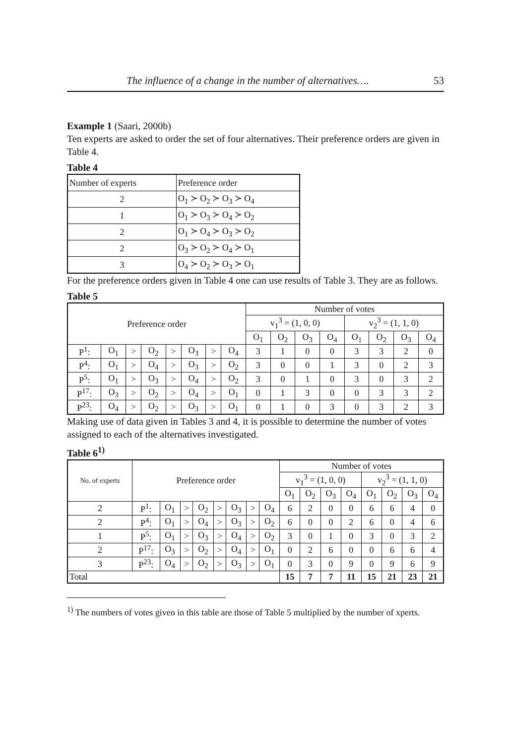The influence of a change in the number of alternatives…. 53
Example 1 (Saari, 2000b)
Ten experts are asked to order the set of four alternatives. Their preference orders are given in Table 4.
Table 4
| Number of experts | Preference order |
| 2 | O<sub>1</sub> ≻ O<sub>2</sub> ≻ O<sub>3</sub> ≻ O<sub>4</sub> |
| 1 | O<sub>1</sub> ≻ O<sub>3</sub> ≻ O<sub>4</sub> ≻ O<sub>2</sub> |
| 2 | O<sub>1</sub> ≻ O<sub>4</sub> ≻ O<sub>3</sub> ≻ O<sub>2</sub> |
| 2 | O<sub>3</sub> ≻ O<sub>2</sub> ≻ O<sub>4</sub> ≻ O<sub>1</sub> |
| 3 | O<sub>4</sub> ≻ O<sub>2</sub> ≻ O<sub>3</sub> ≻ O<sub>1</sub> |
For the preference orders given in Table 4 one can use results of Table 3. They are as follows.
Table 5
| Preference order | | | | | | | | Number of votes | | | | | | | |
| --- | --- | --- | --- | --- | --- | --- | --- | --- | --- | --- | --- | --- | --- | --- | --- |
| | | | | | | | | v<sub>1</sub><sup>3</sup> = (1, 0, 0) | | | | v<sub>2</sub><sup>3</sup> = (1, 1, 0) | | | |
| | | | | | | | | O<sub>1</sub> | O<sub>2</sub> | O<sub>3</sub> | O<sub>4</sub> | O<sub>1</sub> | O<sub>2</sub> | O<sub>3</sub> | O<sub>4</sub> |
| P<sup>1</sup>: | O<sub>1</sub> | > | O<sub>2</sub> | > | O<sub>3</sub> | > | O<sub>4</sub> | 3 | 1 | 0 | 0 | 3 | 3 | 2 | 0 |
| P<sup>4</sup>: | O<sub>1</sub> | > | O<sub>4</sub> | > | O<sub>3</sub> | > | O<sub>2</sub> | 3 | 0 | 0 | 1 | 3 | 0 | 2 | 3 |
| P<sup>5</sup>: | O<sub>1</sub> | > | O<sub>3</sub> | > | O<sub>4</sub> | > | O<sub>2</sub> | 3 | 0 | 1 | 0 | 3 | 0 | 3 | 2 |
| P<sup>17</sup>: | O<sub>3</sub> | > | O<sub>2</sub> | > | O<sub>4</sub> | > | O<sub>1</sub> | 0 | 1 | 3 | 0 | 0 | 3 | 3 | 2 |
| P<sup>23</sup>: | O<sub>4</sub> | > | O<sub>2</sub> | > | O<sub>3</sub> | > | O<sub>1</sub> | 0 | 1 | 0 | 3 | 0 | 3 | 2 | 3 |
Making use of data given in Tables 3 and 4, it is possible to determine the number of votes assigned to each of the alternatives investigated.
Table 6<sup>1)</sup>
| No. of experts | Preference order | | | | | | | | Number of votes | | | | | | | |
| --- | --- | --- | --- | --- | --- | --- | --- | --- | --- | --- | --- | --- | --- | --- | --- | --- |
| | | | | | | | | | v<sub>1</sub><sup>3</sup> = (1, 0, 0) | | | | v<sub>2</sub><sup>3</sup> = (1, 1, 0) | | | |
| | | | | | | | | | O<sub>1</sub> | O<sub>2</sub> | O<sub>3</sub> | O<sub>4</sub> | O<sub>1</sub> | O<sub>2</sub> | O<sub>3</sub> | O<sub>4</sub> |
| 2 | P<sup>1</sup>: | O<sub>1</sub> | > | O<sub>2</sub> | > | O<sub>3</sub> | > | O<sub>4</sub> | 6 | 2 | 0 | 0 | 6 | 6 | 4 | 0 |
| 2 | P<sup>4</sup>: | O<sub>1</sub> | > | O<sub>4</sub> | > | O<sub>3</sub> | > | O<sub>2</sub> | 6 | 0 | 0 | 2 | 6 | 0 | 4 | 6 |
| 1 | P<sup>5</sup>: | O<sub>1</sub> | > | O<sub>3</sub> | > | O<sub>4</sub> | > | O<sub>2</sub> | 3 | 0 | 1 | 0 | 3 | 0 | 3 | 2 |
| 2 | P<sup>17</sup>: | O<sub>3</sub> | > | O<sub>2</sub> | > | O<sub>4</sub> | > | O<sub>1</sub> | 0 | 2 | 6 | 0 | 0 | 6 | 6 | 4 |
| 3 | P<sup>23</sup>: | O<sub>4</sub> | > | O<sub>2</sub> | > | O<sub>3</sub> | > | O<sub>1</sub> | 0 | 3 | 0 | 9 | 0 | 9 | 6 | 9 |
| Total | | | | | | | | | 15 | 7 | 7 | 11 | 15 | 21 | 23 | 21 |
<sup>1)</sup> The numbers of votes given in this table are those of Table 5 multiplied by the number of xperts.